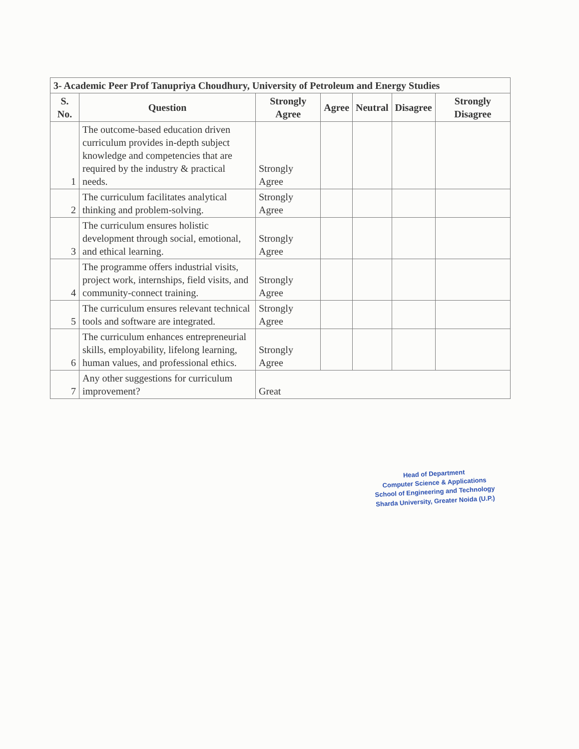| 3- Academic Peer Prof Tanupriya Choudhury, University of Petroleum and Energy Studies | | | | | | |
| S. No. | Question | Strongly Agree | Agree | Neutral | Disagree | Strongly Disagree |
| 1 | The outcome-based education driven curriculum provides in-depth subject knowledge and competencies that are required by the industry & practical needs. | Strongly Agree | | | | |
| 2 | The curriculum facilitates analytical thinking and problem-solving. | Strongly Agree | | | | |
| 3 | The curriculum ensures holistic development through social, emotional, and ethical learning. | Strongly Agree | | | | |
| 4 | The programme offers industrial visits, project work, internships, field visits, and community-connect training. | Strongly Agree | | | | |
| 5 | The curriculum ensures relevant technical tools and software are integrated. | Strongly Agree | | | | |
| 6 | The curriculum enhances entrepreneurial skills, employability, lifelong learning, human values, and professional ethics. | Strongly Agree | | | | |
| 7 | Any other suggestions for curriculum improvement? | Great | | | | |
Head of Department
Computer Science & Applications
School of Engineering and Technology
Sharda University, Greater Noida (U.P.)